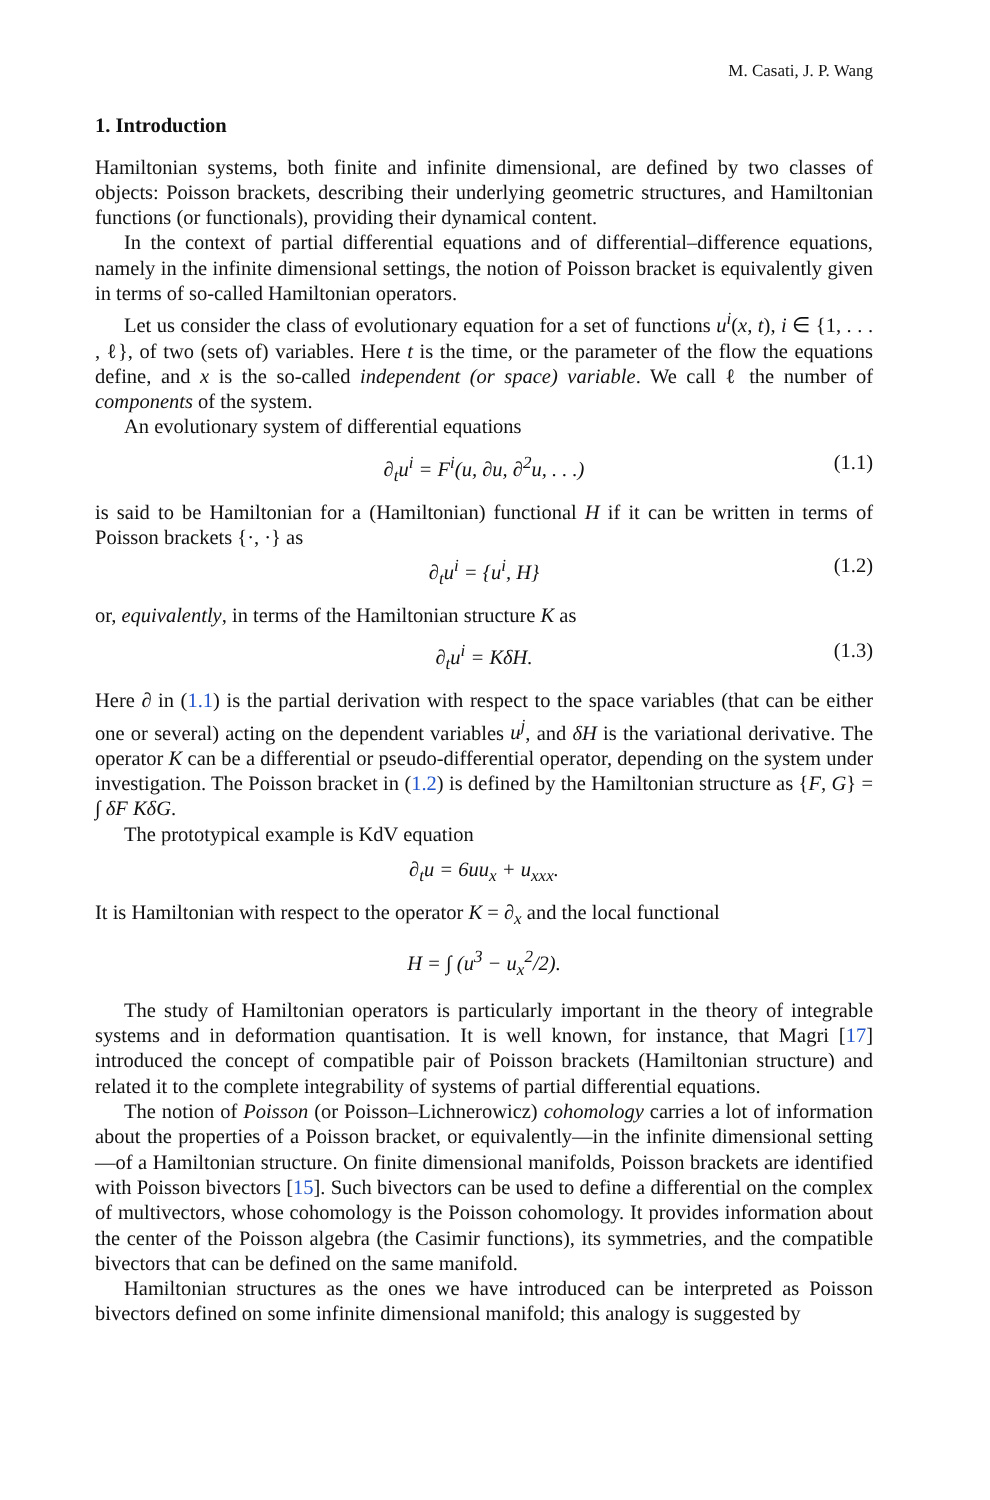M. Casati, J. P. Wang
1. Introduction
Hamiltonian systems, both finite and infinite dimensional, are defined by two classes of objects: Poisson brackets, describing their underlying geometric structures, and Hamiltonian functions (or functionals), providing their dynamical content.
In the context of partial differential equations and of differential–difference equations, namely in the infinite dimensional settings, the notion of Poisson bracket is equivalently given in terms of so-called Hamiltonian operators.
Let us consider the class of evolutionary equation for a set of functions u<sup>i</sup>(x, t), i ∈ {1, . . . , ℓ}, of two (sets of) variables. Here t is the time, or the parameter of the flow the equations define, and x is the so-called independent (or space) variable. We call ℓ the number of components of the system.
An evolutionary system of differential equations
∂<sub>t</sub>u<sup>i</sup> = F<sup>i</sup>(u, ∂u, ∂<sup>2</sup>u, . . .) (1.1)
is said to be Hamiltonian for a (Hamiltonian) functional H if it can be written in terms of Poisson brackets {·, ·} as
∂<sub>t</sub>u<sup>i</sup> = {u<sup>i</sup>, H} (1.2)
or, equivalently, in terms of the Hamiltonian structure K as
∂<sub>t</sub>u<sup>i</sup> = KδH. (1.3)
Here ∂ in (1.1) is the partial derivation with respect to the space variables (that can be either one or several) acting on the dependent variables u<sup>j</sup>, and δH is the variational derivative. The operator K can be a differential or pseudo-differential operator, depending on the system under investigation. The Poisson bracket in (1.2) is defined by the Hamiltonian structure as {F, G} = ∫ δF KδG.
The prototypical example is KdV equation
∂<sub>t</sub>u = 6uu<sub>x</sub> + u<sub>xxx</sub>.
It is Hamiltonian with respect to the operator K = ∂<sub>x</sub> and the local functional
H = ∫ (u<sup>3</sup> − u<sub>x</sub><sup>2</sup>/2).
The study of Hamiltonian operators is particularly important in the theory of integrable systems and in deformation quantisation. It is well known, for instance, that Magri [17] introduced the concept of compatible pair of Poisson brackets (Hamiltonian structure) and related it to the complete integrability of systems of partial differential equations.
The notion of Poisson (or Poisson–Lichnerowicz) cohomology carries a lot of information about the properties of a Poisson bracket, or equivalently—in the infinite dimensional setting—of a Hamiltonian structure. On finite dimensional manifolds, Poisson brackets are identified with Poisson bivectors [15]. Such bivectors can be used to define a differential on the complex of multivectors, whose cohomology is the Poisson cohomology. It provides information about the center of the Poisson algebra (the Casimir functions), its symmetries, and the compatible bivectors that can be defined on the same manifold.
Hamiltonian structures as the ones we have introduced can be interpreted as Poisson bivectors defined on some infinite dimensional manifold; this analogy is suggested by